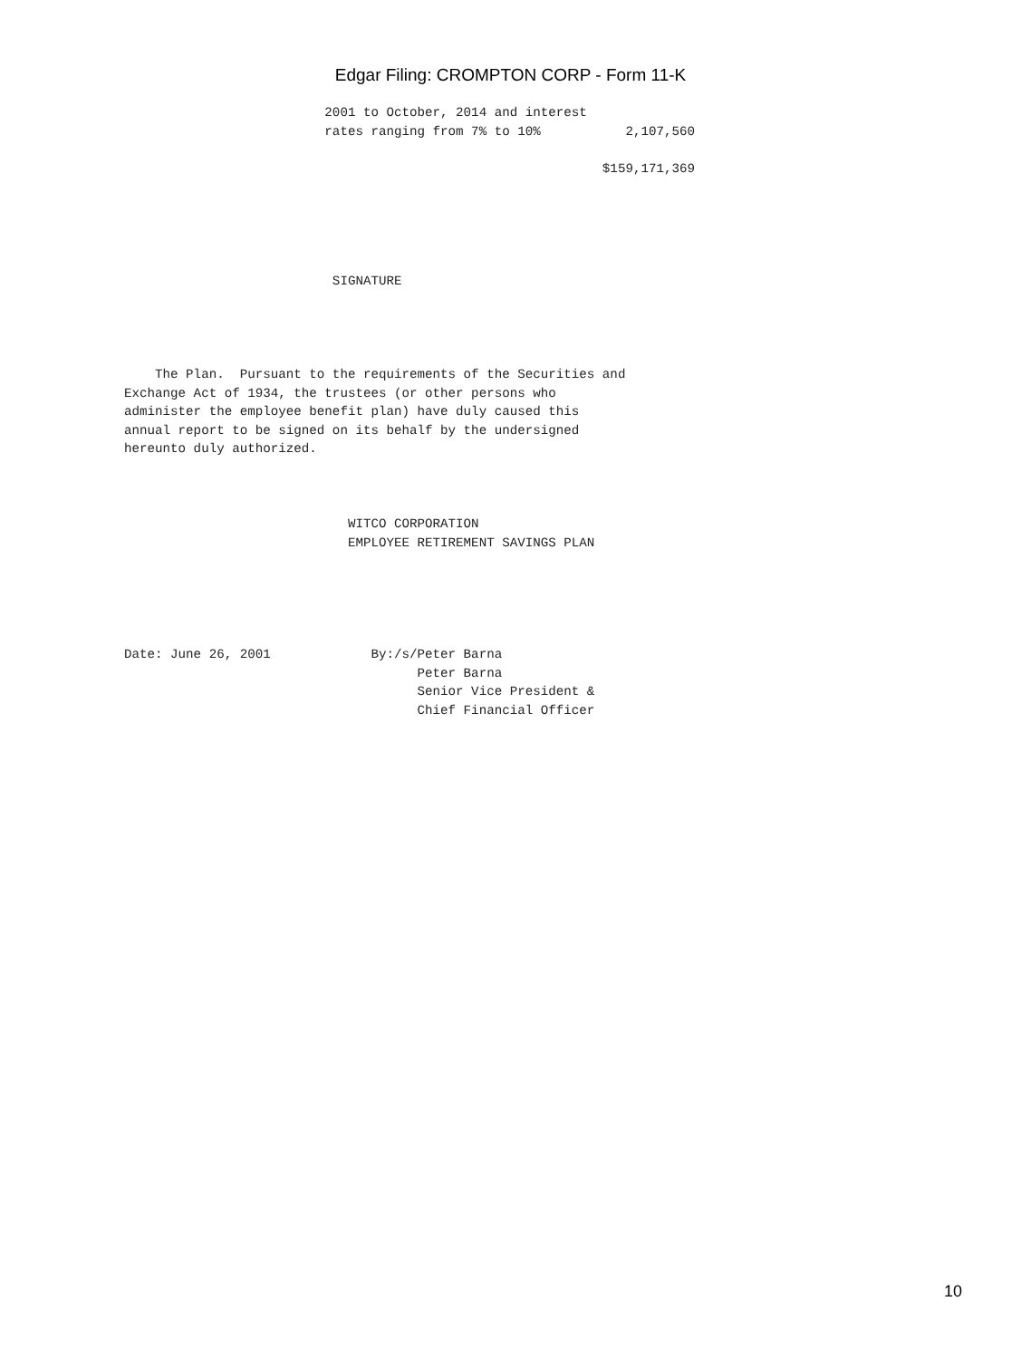Edgar Filing: CROMPTON CORP - Form 11-K
                          2001 to October, 2014 and interest
                          rates ranging from 7% to 10%           2,107,560

                                                              $159,171,369
                           SIGNATURE
    The Plan.  Pursuant to the requirements of the Securities and
Exchange Act of 1934, the trustees (or other persons who
administer the employee benefit plan) have duly caused this
annual report to be signed on its behalf by the undersigned
hereunto duly authorized.
                             WITCO CORPORATION
                             EMPLOYEE RETIREMENT SAVINGS PLAN
Date: June 26, 2001             By:/s/Peter Barna
                                      Peter Barna
                                      Senior Vice President &
                                      Chief Financial Officer
10